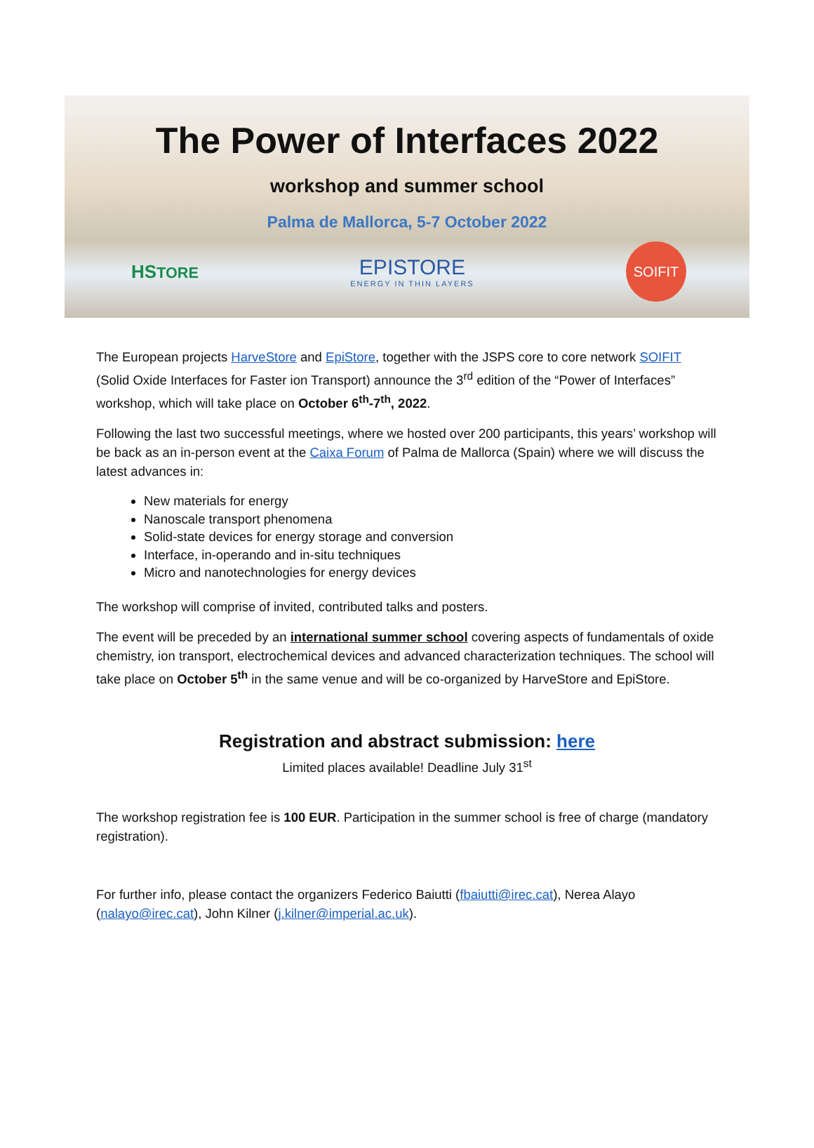The Power of Interfaces 2022
workshop and summer school
Palma de Mallorca, 5-7 October 2022
HSTORE EPISTORE
ENERGY IN THIN LAYERS SOIFIT
The European projects HarveStore and EpiStore, together with the JSPS core to core network SOIFIT (Solid Oxide Interfaces for Faster ion Transport) announce the 3<sup>rd</sup> edition of the “Power of Interfaces” workshop, which will take place on October 6<sup>th</sup>-7<sup>th</sup>, 2022.
Following the last two successful meetings, where we hosted over 200 participants, this years’ workshop will be back as an in-person event at the Caixa Forum of Palma de Mallorca (Spain) where we will discuss the latest advances in:
New materials for energy
Nanoscale transport phenomena
Solid-state devices for energy storage and conversion
Interface, in-operando and in-situ techniques
Micro and nanotechnologies for energy devices
The workshop will comprise of invited, contributed talks and posters.
The event will be preceded by an international summer school covering aspects of fundamentals of oxide chemistry, ion transport, electrochemical devices and advanced characterization techniques. The school will take place on October 5<sup>th</sup> in the same venue and will be co-organized by HarveStore and EpiStore.
Registration and abstract submission: here
Limited places available! Deadline July 31<sup>st</sup>
The workshop registration fee is 100 EUR. Participation in the summer school is free of charge (mandatory registration).
For further info, please contact the organizers Federico Baiutti (fbaiutti@irec.cat), Nerea Alayo (nalayo@irec.cat), John Kilner (j.kilner@imperial.ac.uk).